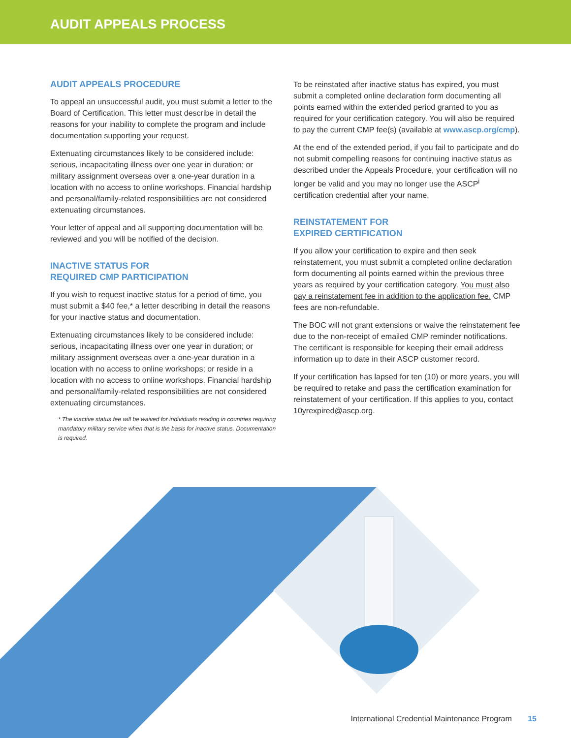AUDIT APPEALS PROCESS
AUDIT APPEALS PROCEDURE
To appeal an unsuccessful audit, you must submit a letter to the Board of Certification. This letter must describe in detail the reasons for your inability to complete the program and include documentation supporting your request.
Extenuating circumstances likely to be considered include: serious, incapacitating illness over one year in duration; or military assignment overseas over a one-year duration in a location with no access to online workshops. Financial hardship and personal/family-related responsibilities are not considered extenuating circumstances.
Your letter of appeal and all supporting documentation will be reviewed and you will be notified of the decision.
INACTIVE STATUS FOR
REQUIRED CMP PARTICIPATION
If you wish to request inactive status for a period of time, you must submit a $40 fee,* a letter describing in detail the reasons for your inactive status and documentation.
Extenuating circumstances likely to be considered include: serious, incapacitating illness over one year in duration; or military assignment overseas over a one-year duration in a location with no access to online workshops; or reside in a location with no access to online workshops. Financial hardship and personal/family-related responsibilities are not considered extenuating circumstances.
* The inactive status fee will be waived for individuals residing in countries requiring mandatory military service when that is the basis for inactive status. Documentation is required.
To be reinstated after inactive status has expired, you must submit a completed online declaration form documenting all points earned within the extended period granted to you as required for your certification category. You will also be required to pay the current CMP fee(s) (available at www.ascp.org/cmp).
At the end of the extended period, if you fail to participate and do not submit compelling reasons for continuing inactive status as described under the Appeals Procedure, your certification will no longer be valid and you may no longer use the ASCP<sup>i</sup> certification credential after your name.
REINSTATEMENT FOR
EXPIRED CERTIFICATION
If you allow your certification to expire and then seek reinstatement, you must submit a completed online declaration form documenting all points earned within the previous three years as required by your certification category. You must also pay a reinstatement fee in addition to the application fee. CMP fees are non-refundable.
The BOC will not grant extensions or waive the reinstatement fee due to the non-receipt of emailed CMP reminder notifications. The certificant is responsible for keeping their email address information up to date in their ASCP customer record.
If your certification has lapsed for ten (10) or more years, you will be required to retake and pass the certification examination for reinstatement of your certification. If this applies to you, contact 10yrexpired@ascp.org.
International Credential Maintenance Program 15